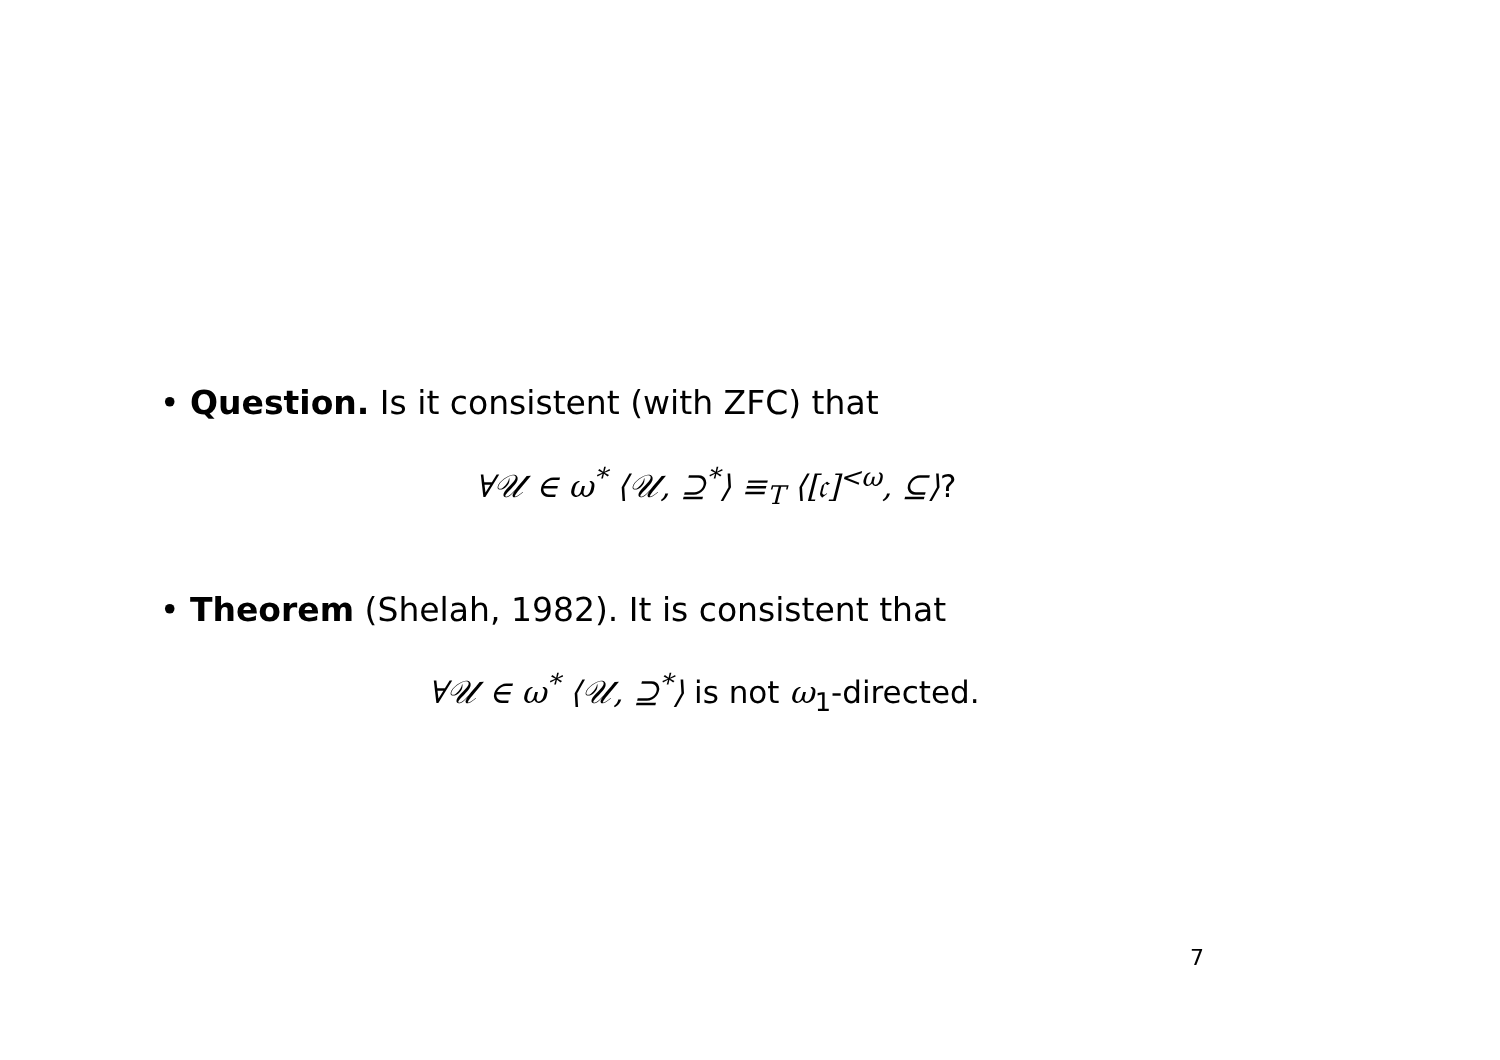• Question. Is it consistent (with ZFC) that
∀𝒰 ∈ ω<sup>*</sup> ⟨𝒰, ⊇<sup>*</sup>⟩ ≡<sub>T</sub> ⟨[𝔠]<sup><ω</sup>, ⊆⟩?
• Theorem (Shelah, 1982). It is consistent that
∀𝒰 ∈ ω<sup>*</sup> ⟨𝒰, ⊇<sup>*</sup>⟩ is not ω<sub>1</sub>-directed.
7